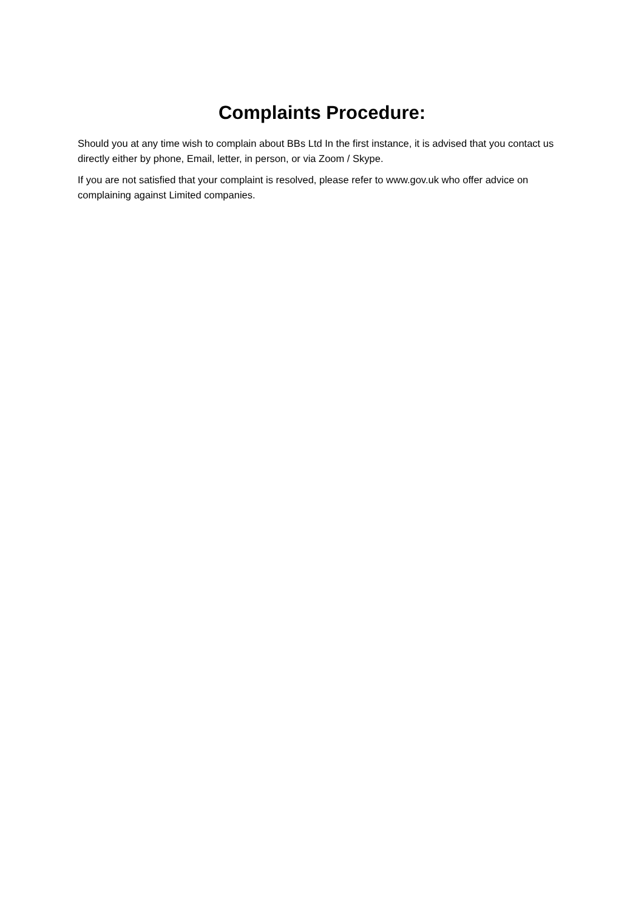Complaints Procedure:
Should you at any time wish to complain about BBs Ltd In the first instance, it is advised that you contact us directly either by phone, Email, letter, in person, or via Zoom / Skype.
If you are not satisfied that your complaint is resolved, please refer to www.gov.uk who offer advice on complaining against Limited companies.